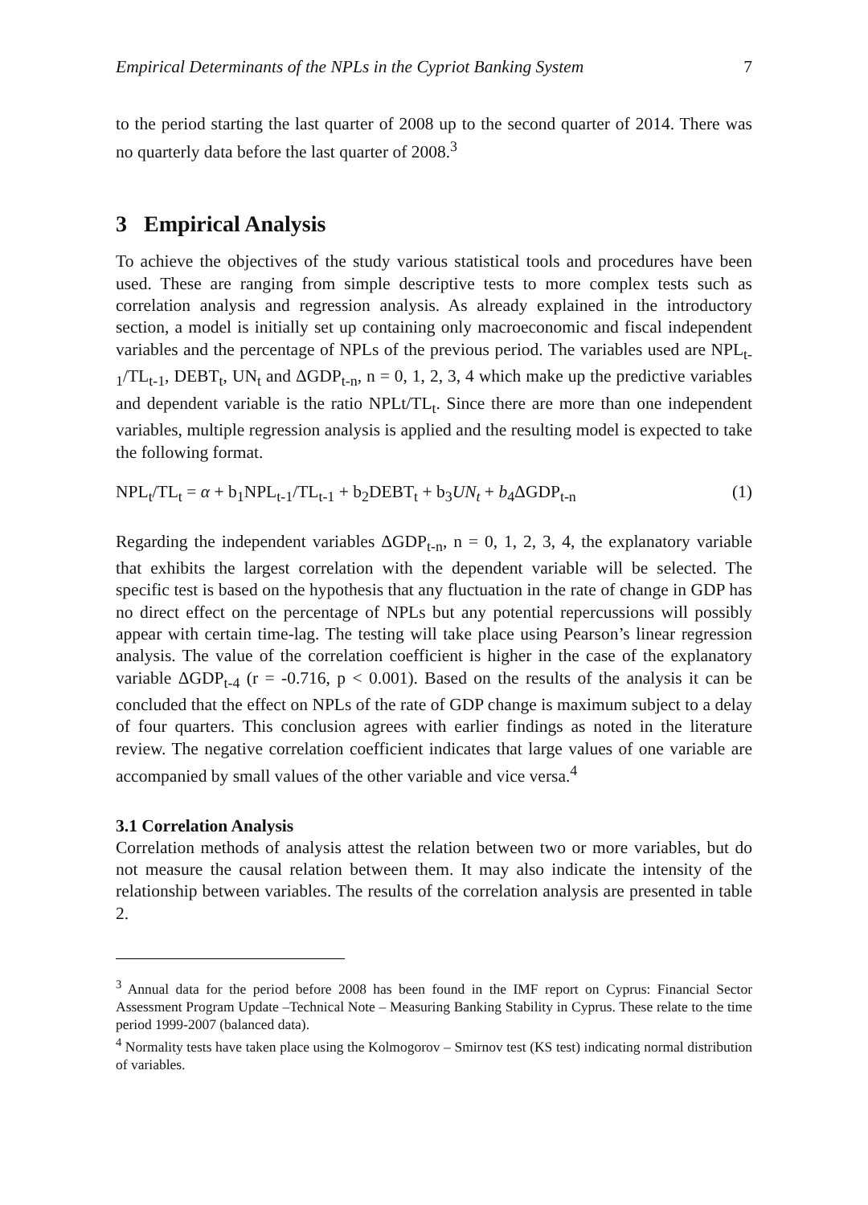Empirical Determinants of the NPLs in the Cypriot Banking System 7
to the period starting the last quarter of 2008 up to the second quarter of 2014. There was no quarterly data before the last quarter of 2008.<sup>3</sup>
3 Empirical Analysis
To achieve the objectives of the study various statistical tools and procedures have been used. These are ranging from simple descriptive tests to more complex tests such as correlation analysis and regression analysis. As already explained in the introductory section, a model is initially set up containing only macroeconomic and fiscal independent variables and the percentage of NPLs of the previous period. The variables used are NPL<sub>t-1</sub>/TL<sub>t-1</sub>, DEBT<sub>t</sub>, UN<sub>t</sub> and ΔGDP<sub>t-n</sub>, n = 0, 1, 2, 3, 4 which make up the predictive variables and dependent variable is the ratio NPLt/TL<sub>t</sub>. Since there are more than one independent variables, multiple regression analysis is applied and the resulting model is expected to take the following format.
NPL<sub>t</sub>/TL<sub>t</sub> = α + b<sub>1</sub>NPL<sub>t-1</sub>/TL<sub>t-1</sub> + b<sub>2</sub>DEBT<sub>t</sub> + b<sub>3</sub>UN<sub>t</sub> + b<sub>4</sub>ΔGDP<sub>t-n</sub> (1)
Regarding the independent variables ΔGDP<sub>t-n</sub>, n = 0, 1, 2, 3, 4, the explanatory variable that exhibits the largest correlation with the dependent variable will be selected. The specific test is based on the hypothesis that any fluctuation in the rate of change in GDP has no direct effect on the percentage of NPLs but any potential repercussions will possibly appear with certain time-lag. The testing will take place using Pearson’s linear regression analysis. The value of the correlation coefficient is higher in the case of the explanatory variable ΔGDP<sub>t-4</sub> (r = -0.716, p < 0.001). Based on the results of the analysis it can be concluded that the effect on NPLs of the rate of GDP change is maximum subject to a delay of four quarters. This conclusion agrees with earlier findings as noted in the literature review. The negative correlation coefficient indicates that large values of one variable are accompanied by small values of the other variable and vice versa.<sup>4</sup>
3.1 Correlation Analysis
Correlation methods of analysis attest the relation between two or more variables, but do not measure the causal relation between them. It may also indicate the intensity of the relationship between variables. The results of the correlation analysis are presented in table 2.
<sup>3</sup> Annual data for the period before 2008 has been found in the IMF report on Cyprus: Financial Sector Assessment Program Update –Technical Note – Measuring Banking Stability in Cyprus. These relate to the time period 1999-2007 (balanced data).
<sup>4</sup> Normality tests have taken place using the Kolmogorov – Smirnov test (KS test) indicating normal distribution of variables.